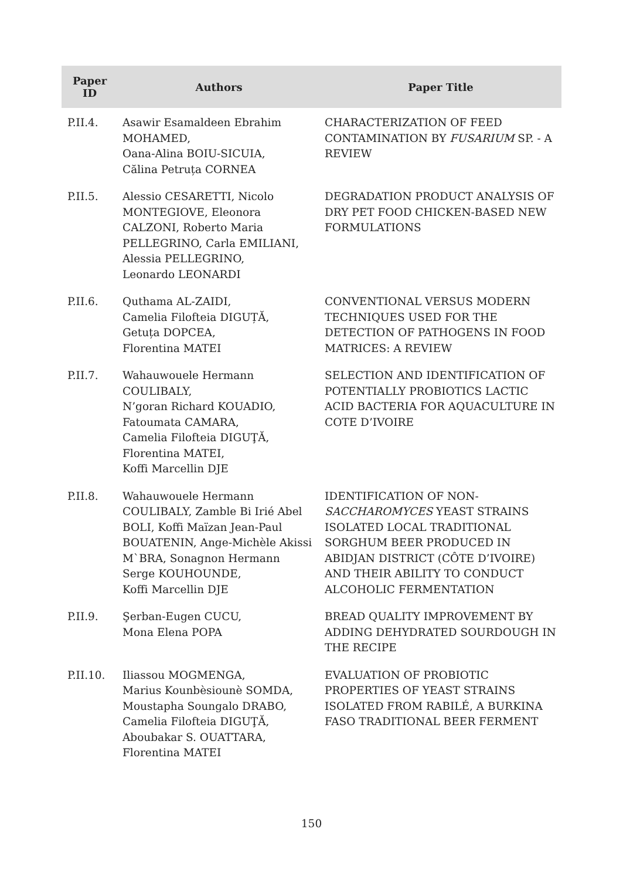| Paper ID | Authors | Paper Title |
| --- | --- | --- |
| P.II.4. | Asawir Esamaldeen Ebrahim MOHAMED, Oana-Alina BOIU-SICUIA, Călina Petruța CORNEA | CHARACTERIZATION OF FEED CONTAMINATION BY FUSARIUM SP. - A REVIEW |
| P.II.5. | Alessio CESARETTI, Nicolo MONTEGIOVE, Eleonora CALZONI, Roberto Maria PELLEGRINO, Carla EMILIANI, Alessia PELLEGRINO, Leonardo LEONARDI | DEGRADATION PRODUCT ANALYSIS OF DRY PET FOOD CHICKEN-BASED NEW FORMULATIONS |
| P.II.6. | Quthama AL-ZAIDI, Camelia Filofteia DIGUȚĂ, Getuța DOPCEA, Florentina MATEI | CONVENTIONAL VERSUS MODERN TECHNIQUES USED FOR THE DETECTION OF PATHOGENS IN FOOD MATRICES: A REVIEW |
| P.II.7. | Wahauwouele Hermann COULIBALY, N’goran Richard KOUADIO, Fatoumata CAMARA, Camelia Filofteia DIGUŢĂ, Florentina MATEI, Koffi Marcellin DJE | SELECTION AND IDENTIFICATION OF POTENTIALLY PROBIOTICS LACTIC ACID BACTERIA FOR AQUACULTURE IN COTE D’IVOIRE |
| P.II.8. | Wahauwouele Hermann COULIBALY, Zamble Bi Irié Abel BOLI, Koffi Maïzan Jean-Paul BOUATENIN, Ange-Michèle Akissi M`BRA, Sonagnon Hermann Serge KOUHOUNDE, Koffi Marcellin DJE | IDENTIFICATION OF NON- SACCHAROMYCES YEAST STRAINS ISOLATED LOCAL TRADITIONAL SORGHUM BEER PRODUCED IN ABIDJAN DISTRICT (CÔTE D’IVOIRE) AND THEIR ABILITY TO CONDUCT ALCOHOLIC FERMENTATION |
| P.II.9. | Şerban-Eugen CUCU, Mona Elena POPA | BREAD QUALITY IMPROVEMENT BY ADDING DEHYDRATED SOURDOUGH IN THE RECIPE |
| P.II.10. | Iliassou MOGMENGA, Marius Kounbèsiounè SOMDA, Moustapha Soungalo DRABO, Camelia Filofteia DIGUŢĂ, Aboubakar S. OUATTARA, Florentina MATEI | EVALUATION OF PROBIOTIC PROPERTIES OF YEAST STRAINS ISOLATED FROM RABILÉ, A BURKINA FASO TRADITIONAL BEER FERMENT |
150